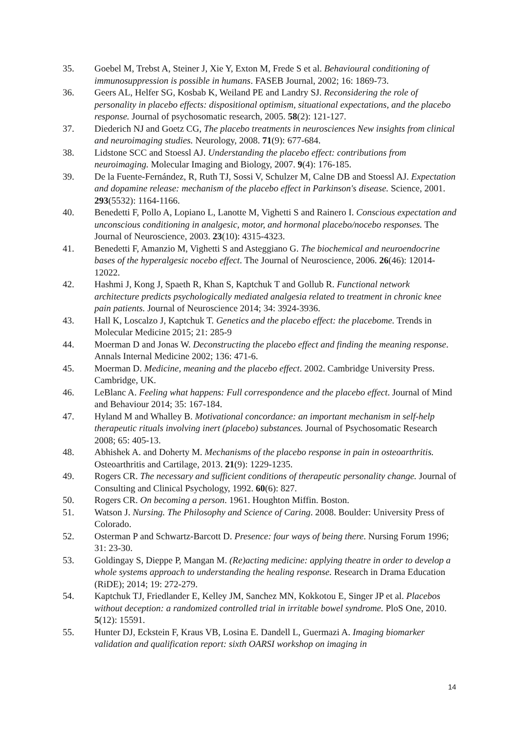35. Goebel M, Trebst A, Steiner J, Xie Y, Exton M, Frede S et al. Behavioural conditioning of immunosuppression is possible in humans. FASEB Journal, 2002; 16: 1869-73.
36. Geers AL, Helfer SG, Kosbab K, Weiland PE and Landry SJ. Reconsidering the role of personality in placebo effects: dispositional optimism, situational expectations, and the placebo response. Journal of psychosomatic research, 2005. 58(2): 121-127.
37. Diederich NJ and Goetz CG, The placebo treatments in neurosciences New insights from clinical and neuroimaging studies. Neurology, 2008. 71(9): 677-684.
38. Lidstone SCC and Stoessl AJ. Understanding the placebo effect: contributions from neuroimaging. Molecular Imaging and Biology, 2007. 9(4): 176-185.
39. De la Fuente-Fernández, R, Ruth TJ, Sossi V, Schulzer M, Calne DB and Stoessl AJ. Expectation and dopamine release: mechanism of the placebo effect in Parkinson's disease. Science, 2001. 293(5532): 1164-1166.
40. Benedetti F, Pollo A, Lopiano L, Lanotte M, Vighetti S and Rainero I. Conscious expectation and unconscious conditioning in analgesic, motor, and hormonal placebo/nocebo responses. The Journal of Neuroscience, 2003. 23(10): 4315-4323.
41. Benedetti F, Amanzio M, Vighetti S and Asteggiano G. The biochemical and neuroendocrine bases of the hyperalgesic nocebo effect. The Journal of Neuroscience, 2006. 26(46): 12014-12022.
42. Hashmi J, Kong J, Spaeth R, Khan S, Kaptchuk T and Gollub R. Functional network architecture predicts psychologically mediated analgesia related to treatment in chronic knee pain patients. Journal of Neuroscience 2014; 34: 3924-3936.
43. Hall K, Loscalzo J, Kaptchuk T. Genetics and the placebo effect: the placebome. Trends in Molecular Medicine 2015; 21: 285-9
44. Moerman D and Jonas W. Deconstructing the placebo effect and finding the meaning response. Annals Internal Medicine 2002; 136: 471-6.
45. Moerman D. Medicine, meaning and the placebo effect. 2002. Cambridge University Press. Cambridge, UK.
46. LeBlanc A. Feeling what happens: Full correspondence and the placebo effect. Journal of Mind and Behaviour 2014; 35: 167-184.
47. Hyland M and Whalley B. Motivational concordance: an important mechanism in self-help therapeutic rituals involving inert (placebo) substances. Journal of Psychosomatic Research 2008; 65: 405-13.
48. Abhishek A. and Doherty M. Mechanisms of the placebo response in pain in osteoarthritis. Osteoarthritis and Cartilage, 2013. 21(9): 1229-1235.
49. Rogers CR. The necessary and sufficient conditions of therapeutic personality change. Journal of Consulting and Clinical Psychology, 1992. 60(6): 827.
50. Rogers CR. On becoming a person. 1961. Houghton Miffin. Boston.
51. Watson J. Nursing. The Philosophy and Science of Caring. 2008. Boulder: University Press of Colorado.
52. Osterman P and Schwartz-Barcott D. Presence: four ways of being there. Nursing Forum 1996; 31: 23-30.
53. Goldingay S, Dieppe P, Mangan M. (Re)acting medicine: applying theatre in order to develop a whole systems approach to understanding the healing response. Research in Drama Education (RiDE); 2014; 19: 272-279.
54. Kaptchuk TJ, Friedlander E, Kelley JM, Sanchez MN, Kokkotou E, Singer JP et al. Placebos without deception: a randomized controlled trial in irritable bowel syndrome. PloS One, 2010. 5(12): 15591.
55. Hunter DJ, Eckstein F, Kraus VB, Losina E. Dandell L, Guermazi A. Imaging biomarker validation and qualification report: sixth OARSI workshop on imaging in
14